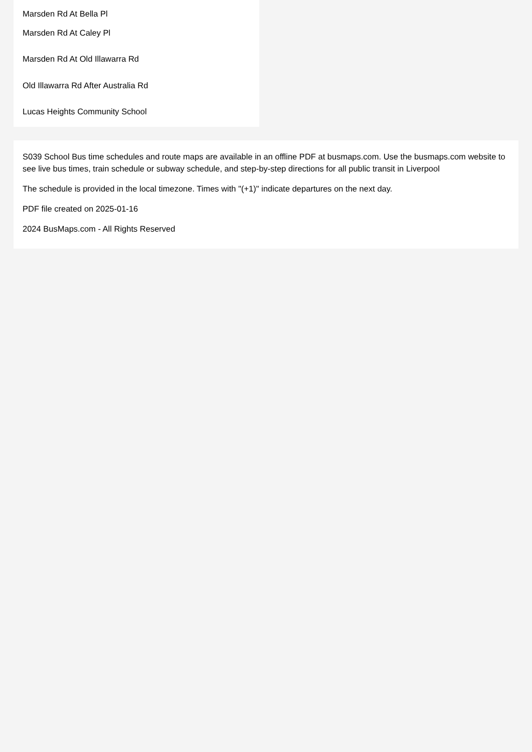Marsden Rd At Bella Pl
Marsden Rd At Caley Pl
Marsden Rd At Old Illawarra Rd
Old Illawarra Rd After Australia Rd
Lucas Heights Community School
S039 School Bus time schedules and route maps are available in an offline PDF at busmaps.com. Use the busmaps.com website to see live bus times, train schedule or subway schedule, and step-by-step directions for all public transit in Liverpool
The schedule is provided in the local timezone. Times with "(+1)" indicate departures on the next day.
PDF file created on 2025-01-16
2024 BusMaps.com - All Rights Reserved